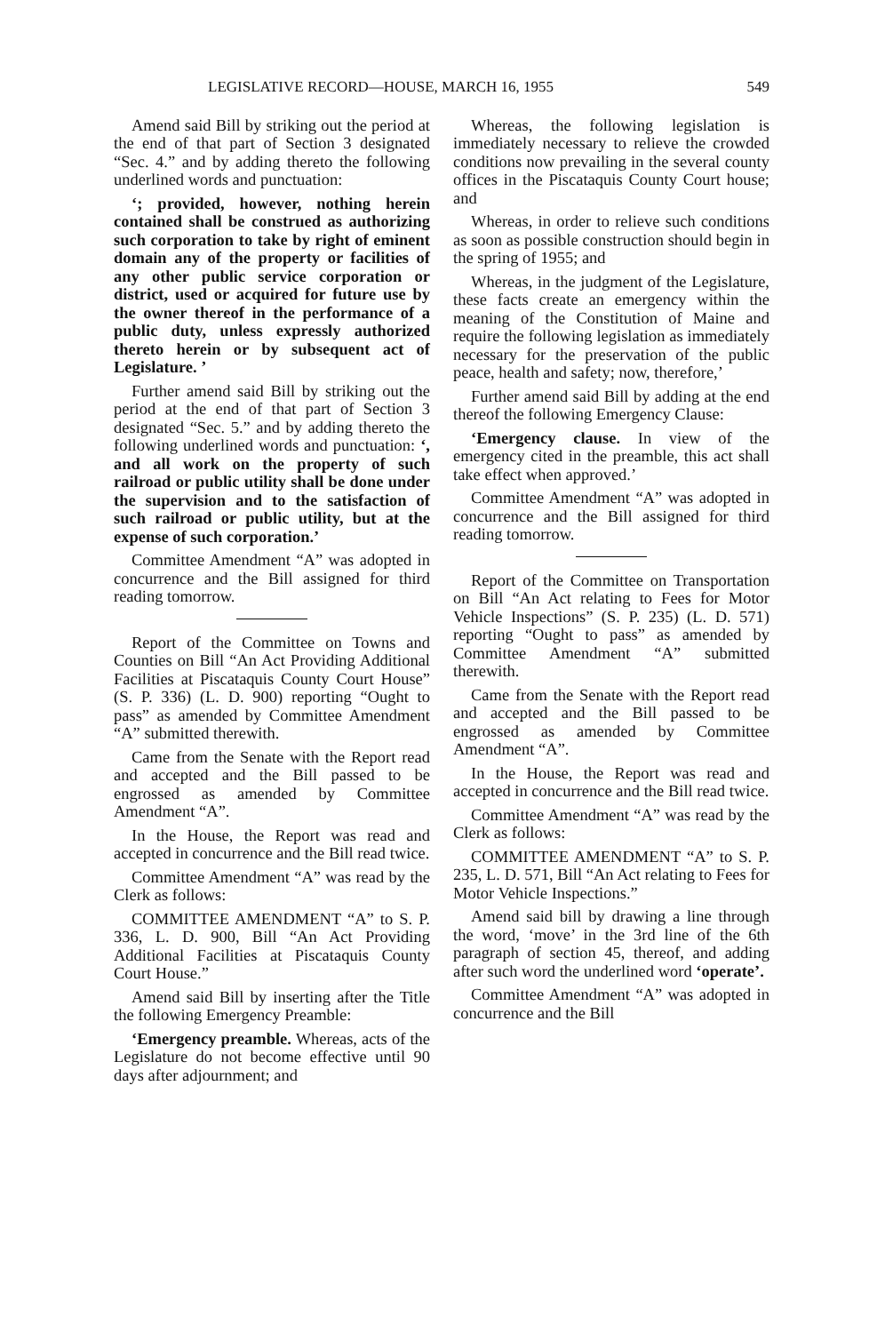LEGISLATIVE RECORD—HOUSE, MARCH 16, 1955 549
Amend said Bill by striking out the period at the end of that part of Section 3 designated “Sec. 4.” and by adding thereto the following underlined words and punctuation:
‘; provided, however, nothing herein contained shall be construed as authorizing such corporation to take by right of eminent domain any of the property or facilities of any other public service corporation or district, used or acquired for future use by the owner thereof in the performance of a public duty, unless expressly authorized thereto herein or by subsequent act of Legislature. ’
Further amend said Bill by striking out the period at the end of that part of Section 3 designated “Sec. 5.” and by adding thereto the following underlined words and punctuation: ‘, and all work on the property of such railroad or public utility shall be done under the supervision and to the satisfaction of such railroad or public utility, but at the expense of such corporation.’
Committee Amendment “A” was adopted in concurrence and the Bill assigned for third reading tomorrow.
Report of the Committee on Towns and Counties on Bill “An Act Providing Additional Facilities at Piscataquis County Court House” (S. P. 336) (L. D. 900) reporting “Ought to pass” as amended by Committee Amendment “A” submitted therewith.
Came from the Senate with the Report read and accepted and the Bill passed to be engrossed as amended by Committee Amendment “A”.
In the House, the Report was read and accepted in concurrence and the Bill read twice.
Committee Amendment “A” was read by the Clerk as follows:
COMMITTEE AMENDMENT “A” to S. P. 336, L. D. 900, Bill “An Act Providing Additional Facilities at Piscataquis County Court House.”
Amend said Bill by inserting after the Title the following Emergency Preamble:
‘Emergency preamble. Whereas, acts of the Legislature do not become effective until 90 days after adjournment; and
Whereas, the following legislation is immediately necessary to relieve the crowded conditions now prevailing in the several county offices in the Piscataquis County Court house; and
Whereas, in order to relieve such conditions as soon as possible construction should begin in the spring of 1955; and
Whereas, in the judgment of the Legislature, these facts create an emergency within the meaning of the Constitution of Maine and require the following legislation as immediately necessary for the preservation of the public peace, health and safety; now, therefore,’
Further amend said Bill by adding at the end thereof the following Emergency Clause:
‘Emergency clause. In view of the emergency cited in the preamble, this act shall take effect when approved.’
Committee Amendment “A” was adopted in concurrence and the Bill assigned for third reading tomorrow.
Report of the Committee on Transportation on Bill “An Act relating to Fees for Motor Vehicle Inspections” (S. P. 235) (L. D. 571) reporting “Ought to pass” as amended by Committee Amendment “A” submitted therewith.
Came from the Senate with the Report read and accepted and the Bill passed to be engrossed as amended by Committee Amendment “A”.
In the House, the Report was read and accepted in concurrence and the Bill read twice.
Committee Amendment “A” was read by the Clerk as follows:
COMMITTEE AMENDMENT “A” to S. P. 235, L. D. 571, Bill “An Act relating to Fees for Motor Vehicle Inspections.”
Amend said bill by drawing a line through the word, ‘move’ in the 3rd line of the 6th paragraph of section 45, thereof, and adding after such word the underlined word ‘operate’.
Committee Amendment “A” was adopted in concurrence and the Bill